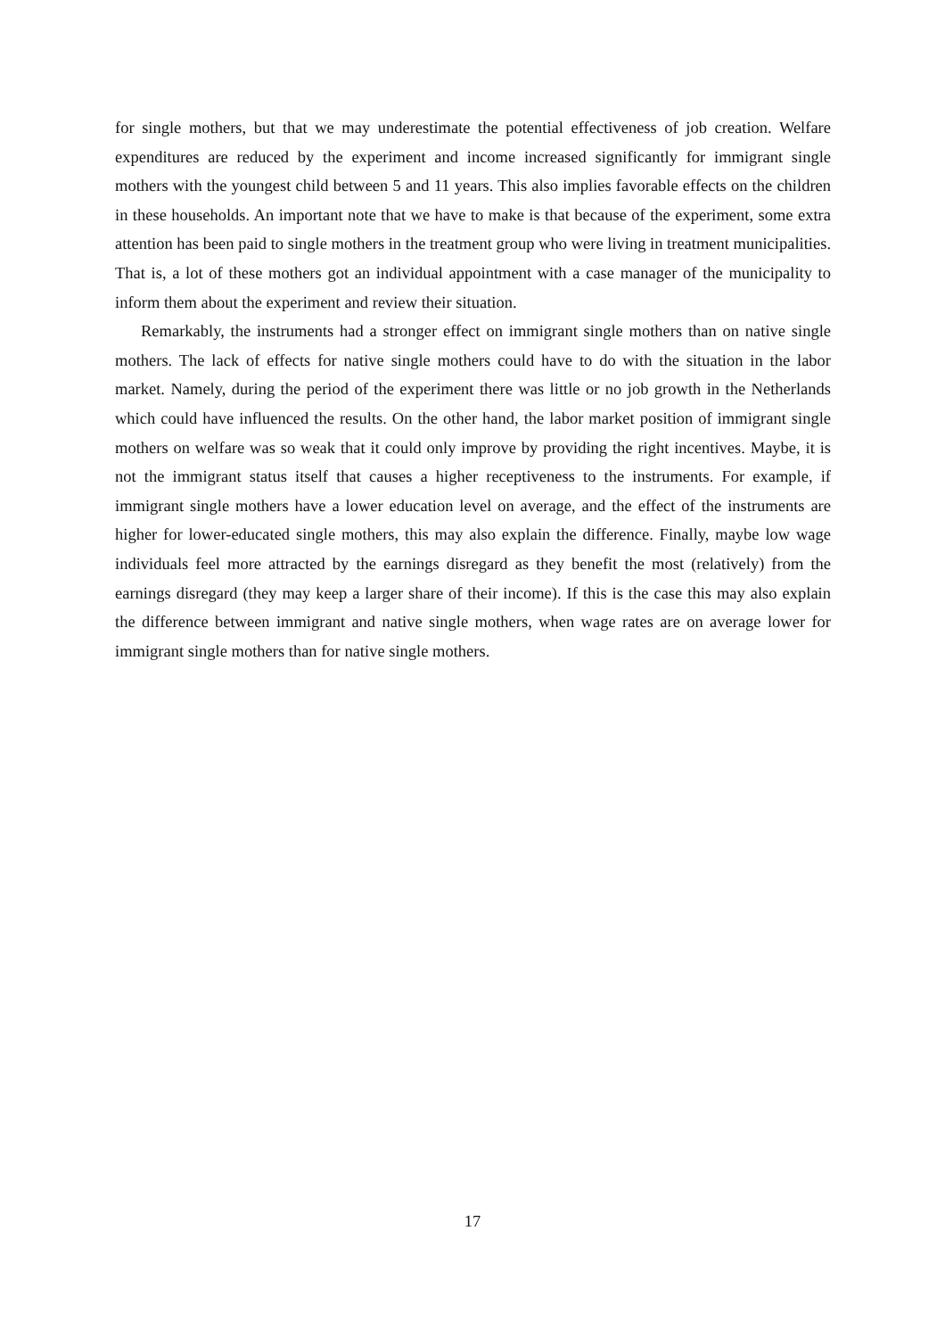for single mothers, but that we may underestimate the potential effectiveness of job creation. Welfare expenditures are reduced by the experiment and income increased significantly for immigrant single mothers with the youngest child between 5 and 11 years. This also implies favorable effects on the children in these households. An important note that we have to make is that because of the experiment, some extra attention has been paid to single mothers in the treatment group who were living in treatment municipalities. That is, a lot of these mothers got an individual appointment with a case manager of the municipality to inform them about the experiment and review their situation.
Remarkably, the instruments had a stronger effect on immigrant single mothers than on native single mothers. The lack of effects for native single mothers could have to do with the situation in the labor market. Namely, during the period of the experiment there was little or no job growth in the Netherlands which could have influenced the results. On the other hand, the labor market position of immigrant single mothers on welfare was so weak that it could only improve by providing the right incentives. Maybe, it is not the immigrant status itself that causes a higher receptiveness to the instruments. For example, if immigrant single mothers have a lower education level on average, and the effect of the instruments are higher for lower-educated single mothers, this may also explain the difference. Finally, maybe low wage individuals feel more attracted by the earnings disregard as they benefit the most (relatively) from the earnings disregard (they may keep a larger share of their income). If this is the case this may also explain the difference between immigrant and native single mothers, when wage rates are on average lower for immigrant single mothers than for native single mothers.
17